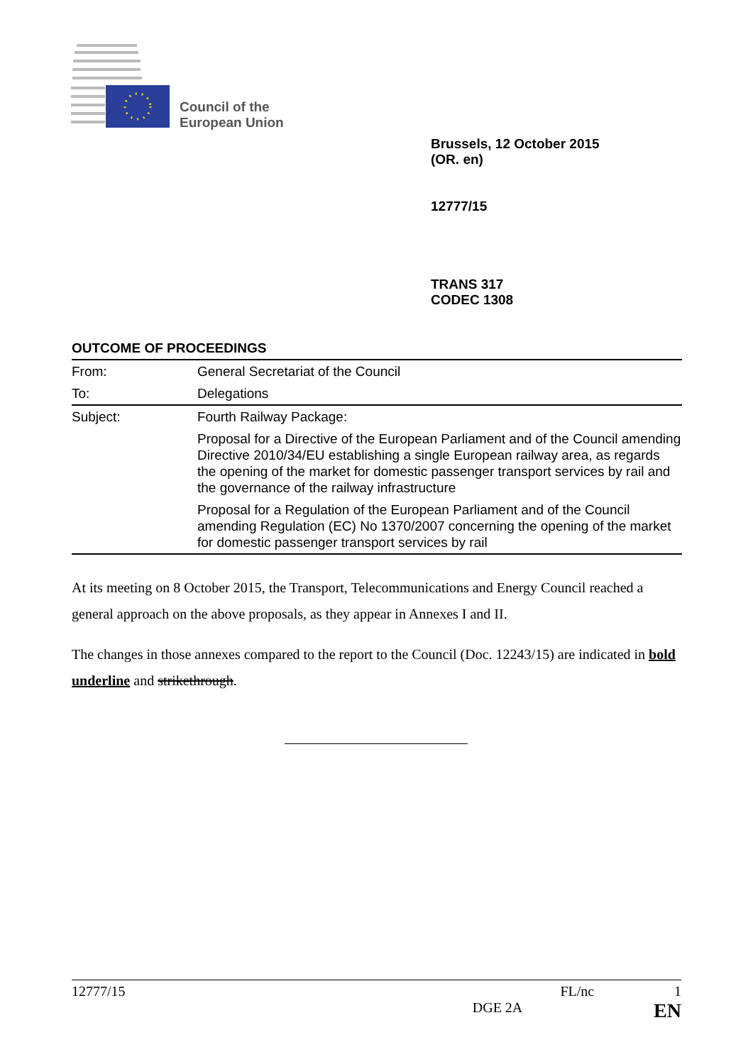Council of the
European Union
Brussels, 12 October 2015
(OR. en)
12777/15
TRANS 317
CODEC 1308
OUTCOME OF PROCEEDINGS
| From: | General Secretariat of the Council |
| To: | Delegations |
| Subject: | Fourth Railway Package: |
| | Proposal for a Directive of the European Parliament and of the Council amending Directive 2010/34/EU establishing a single European railway area, as regards the opening of the market for domestic passenger transport services by rail and the governance of the railway infrastructure |
| | Proposal for a Regulation of the European Parliament and of the Council amending Regulation (EC) No 1370/2007 concerning the opening of the market for domestic passenger transport services by rail |
At its meeting on 8 October 2015, the Transport, Telecommunications and Energy Council reached a general approach on the above proposals, as they appear in Annexes I and II.
The changes in those annexes compared to the report to the Council (Doc. 12243/15) are indicated in bold underline and strikethrough.
12777/15 FL/nc 1
DGE 2A EN